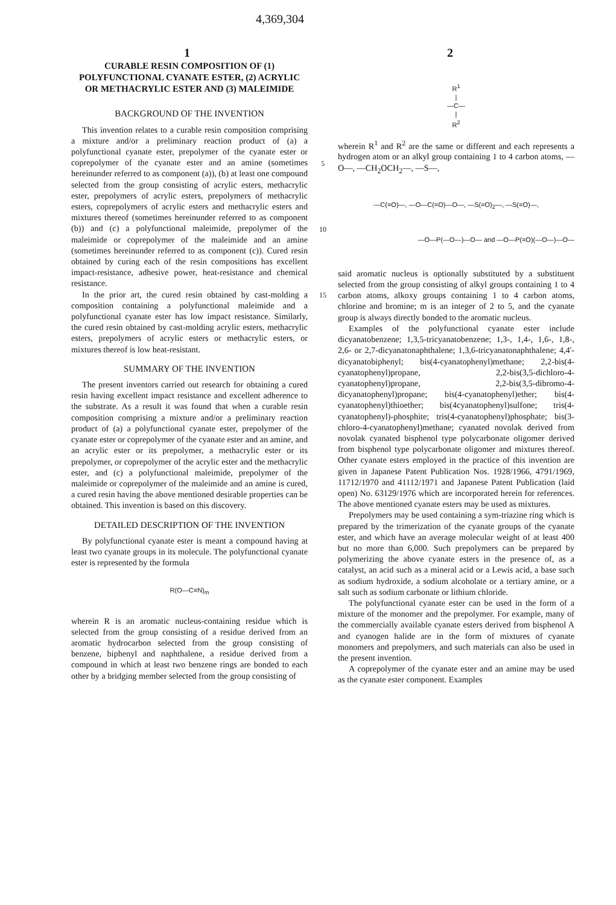1 2
4,369,304
CURABLE RESIN COMPOSITION OF (1) POLYFUNCTIONAL CYANATE ESTER, (2) ACRYLIC OR METHACRYLIC ESTER AND (3) MALEIMIDE
BACKGROUND OF THE INVENTION
This invention relates to a curable resin composition comprising a mixture and/or a preliminary reaction product of (a) a polyfunctional cyanate ester, prepolymer of the cyanate ester or coprepolymer of the cyanate ester and an amine (sometimes hereinunder referred to as component (a)), (b) at least one compound selected from the group consisting of acrylic esters, methacrylic ester, prepolymers of acrylic esters, prepolymers of methacrylic esters, coprepolymers of acrylic esters and methacrylic esters and mixtures thereof (sometimes hereinunder referred to as component (b)) and (c) a polyfunctional maleimide, prepolymer of the maleimide or coprepolymer of the maleimide and an amine (sometimes hereinunder referred to as component (c)). Cured resin obtained by curing each of the resin compositions has excellent impact-resistance, adhesive power, heat-resistance and chemical resistance.
In the prior art, the cured resin obtained by cast-molding a composition containing a polyfunctional maleimide and a polyfunctional cyanate ester has low impact resistance. Similarly, the cured resin obtained by cast-molding acrylic esters, methacrylic esters, prepolymers of acrylic esters or methacrylic esters, or mixtures thereof is low heat-resistant.
SUMMARY OF THE INVENTION
The present inventors carried out research for obtaining a cured resin having excellent impact resistance and excellent adherence to the substrate. As a result it was found that when a curable resin composition comprising a mixture and/or a preliminary reaction product of (a) a polyfunctional cyanate ester, prepolymer of the cyanate ester or coprepolymer of the cyanate ester and an amine, and an acrylic ester or its prepolymer, a methacrylic ester or its prepolymer, or coprepolymer of the acrylic ester and the methacrylic ester, and (c) a polyfunctional maleimide, prepolymer of the maleimide or coprepolymer of the maleimide and an amine is cured, a cured resin having the above mentioned desirable properties can be obtained. This invention is based on this discovery.
DETAILED DESCRIPTION OF THE INVENTION
By polyfunctional cyanate ester is meant a compound having at least two cyanate groups in its molecule. The polyfunctional cyanate ester is represented by the formula
R(O—C≡N)<sub>m</sub>
wherein R is an aromatic nucleus-containing residue which is selected from the group consisting of a residue derived from an aromatic hydrocarbon selected from the group consisting of benzene, biphenyl and naphthalene, a residue derived from a compound in which at least two benzene rings are bonded to each other by a bridging member selected from the group consisting of
5
10
15
R<sup>1</sup>
|
—C—
|
R<sup>2</sup>
wherein R<sup>1</sup> and R<sup>2</sup> are the same or different and each represents a hydrogen atom or an alkyl group containing 1 to 4 carbon atoms, —O—, —CH<sub>2</sub>OCH<sub>2</sub>—, —S—,
—C(=O)—, —O—C(=O)—O—, —S(=O)<sub>2</sub>—, —S(=O)—,
—O—P(—O—)—O— and —O—P(=O)(—O—)—O—
said aromatic nucleus is optionally substituted by a substituent selected from the group consisting of alkyl groups containing 1 to 4 carbon atoms, alkoxy groups containing 1 to 4 carbon atoms, chlorine and bromine; m is an integer of 2 to 5, and the cyanate group is always directly bonded to the aromatic nucleus.
Examples of the polyfunctional cyanate ester include dicyanatobenzene; 1,3,5-tricyanatobenzene; 1,3-, 1,4-, 1,6-, 1,8-, 2,6- or 2,7-dicyanatonaphthalene; 1,3,6-tricyanatonaphthalene; 4,4'-dicyanatobiphenyl; bis(4-cyanatophenyl)methane; 2,2-bis(4-cyanatophenyl)propane, 2,2-bis(3,5-dichloro-4-cyanatophenyl)propane, 2,2-bis(3,5-dibromo-4-dicyanatophenyl)propane; bis(4-cyanatophenyl)ether; bis(4-cyanatophenyl)thioether; bis(4cyanatophenyl)sulfone; tris(4-cyanatophenyl)-phosphite; tris(4-cyanatophenyl)phosphate; bis(3-chloro-4-cyanatophenyl)methane; cyanated novolak derived from novolak cyanated bisphenol type polycarbonate oligomer derived from bisphenol type polycarbonate oligomer and mixtures thereof. Other cyanate esters employed in the practice of this invention are given in Japanese Patent Publication Nos. 1928/1966, 4791/1969, 11712/1970 and 41112/1971 and Japanese Patent Publication (laid open) No. 63129/1976 which are incorporated herein for references. The above mentioned cyanate esters may be used as mixtures.
Prepolymers may be used containing a sym-triazine ring which is prepared by the trimerization of the cyanate groups of the cyanate ester, and which have an average molecular weight of at least 400 but no more than 6,000. Such prepolymers can be prepared by polymerizing the above cyanate esters in the presence of, as a catalyst, an acid such as a mineral acid or a Lewis acid, a base such as sodium hydroxide, a sodium alcoholate or a tertiary amine, or a salt such as sodium carbonate or lithium chloride.
The polyfunctional cyanate ester can be used in the form of a mixture of the monomer and the prepolymer. For example, many of the commercially available cyanate esters derived from bisphenol A and cyanogen halide are in the form of mixtures of cyanate monomers and prepolymers, and such materials can also be used in the present invention.
A coprepolymer of the cyanate ester and an amine may be used as the cyanate ester component. Examples